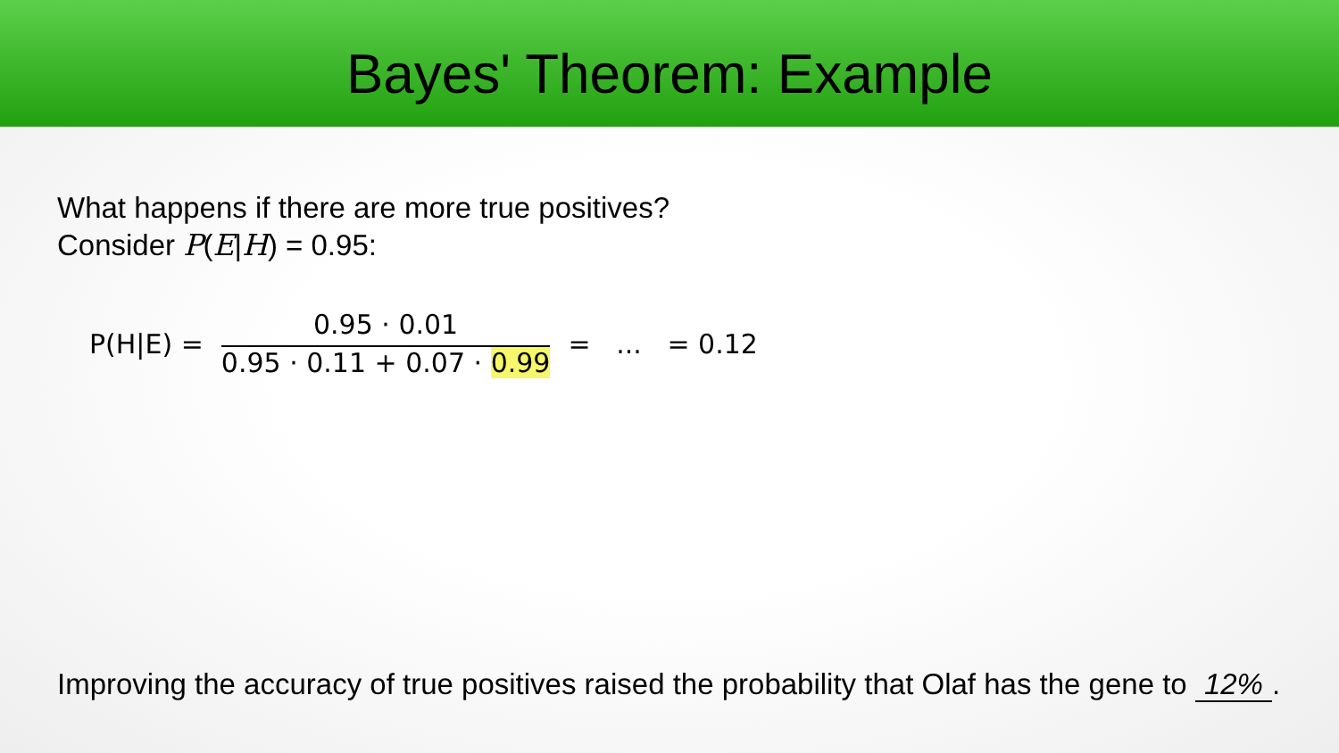Bayes' Theorem: Example
What happens if there are more true positives?
Consider P(E|H) = 0.95:
P(H|E) =
0.95 · 0.01
0.95 · 0.11 + 0.07 · 0.99
= ... = 0.12
Improving the accuracy of true positives raised the probability that Olaf has the gene to 12%.